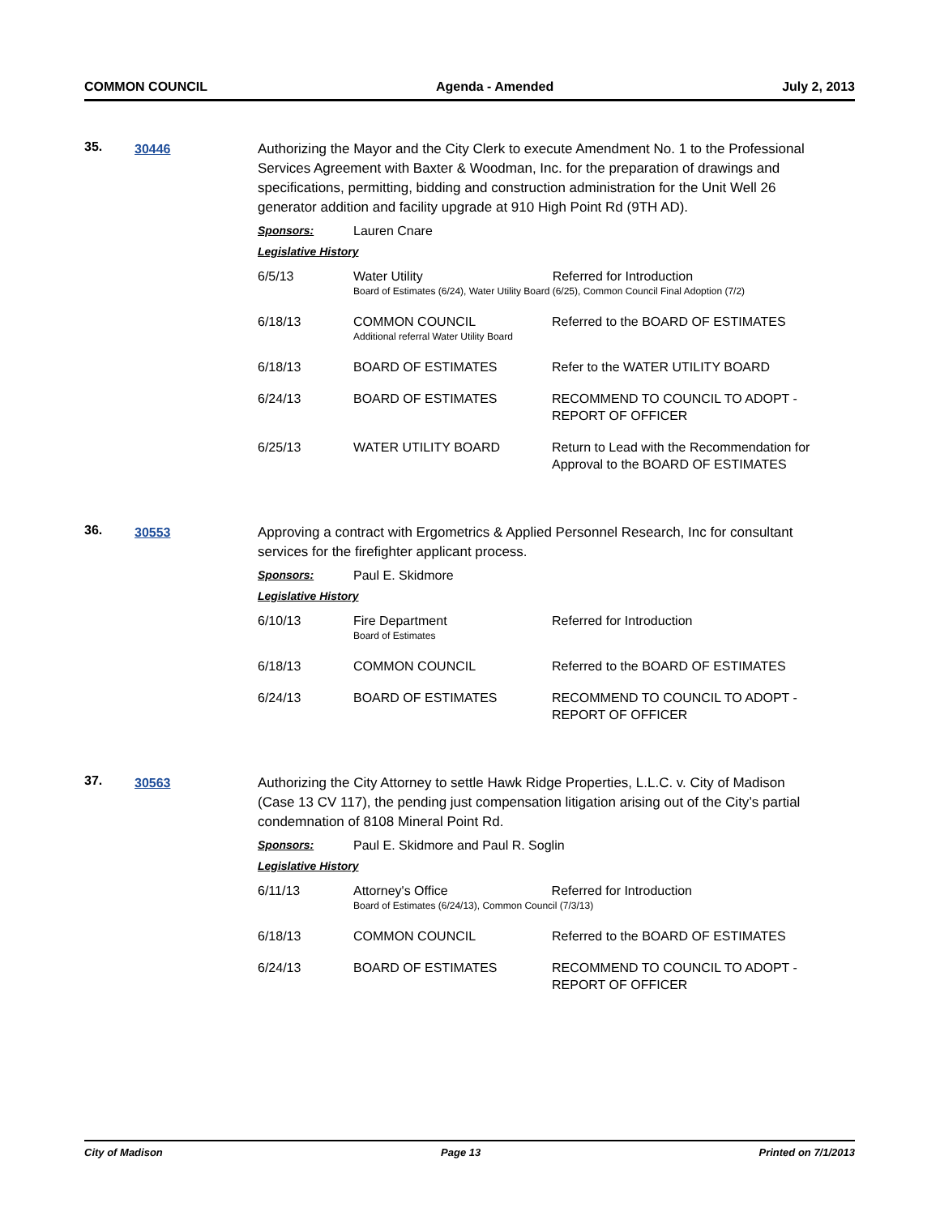COMMON COUNCIL Agenda - Amended July 2, 2013
35.
30446
Authorizing the Mayor and the City Clerk to execute Amendment No. 1 to the Professional Services Agreement with Baxter & Woodman, Inc. for the preparation of drawings and specifications, permitting, bidding and construction administration for the Unit Well 26 generator addition and facility upgrade at 910 High Point Rd (9TH AD).
Sponsors: Lauren Cnare
Legislative History
| 6/5/13 | Water Utility Referred for Introduction Board of Estimates (6/24), Water Utility Board (6/25), Common Council Final Adoption (7/2) | |
| 6/18/13 | COMMON COUNCIL Additional referral Water Utility Board | Referred to the BOARD OF ESTIMATES |
| 6/18/13 | BOARD OF ESTIMATES | Refer to the WATER UTILITY BOARD |
| 6/24/13 | BOARD OF ESTIMATES | RECOMMEND TO COUNCIL TO ADOPT - REPORT OF OFFICER |
| 6/25/13 | WATER UTILITY BOARD | Return to Lead with the Recommendation for Approval to the BOARD OF ESTIMATES |
36.
30553
Approving a contract with Ergometrics & Applied Personnel Research, Inc for consultant services for the firefighter applicant process.
Sponsors: Paul E. Skidmore
Legislative History
| 6/10/13 | Fire Department Board of Estimates | Referred for Introduction |
| 6/18/13 | COMMON COUNCIL | Referred to the BOARD OF ESTIMATES |
| 6/24/13 | BOARD OF ESTIMATES | RECOMMEND TO COUNCIL TO ADOPT - REPORT OF OFFICER |
37.
30563
Authorizing the City Attorney to settle Hawk Ridge Properties, L.L.C. v. City of Madison (Case 13 CV 117), the pending just compensation litigation arising out of the City’s partial condemnation of 8108 Mineral Point Rd.
Sponsors: Paul E. Skidmore and Paul R. Soglin
Legislative History
| 6/11/13 | Attorney's Office Referred for Introduction Board of Estimates (6/24/13), Common Council (7/3/13) | |
| 6/18/13 | COMMON COUNCIL | Referred to the BOARD OF ESTIMATES |
| 6/24/13 | BOARD OF ESTIMATES | RECOMMEND TO COUNCIL TO ADOPT - REPORT OF OFFICER |
City of Madison Page 13 Printed on 7/1/2013